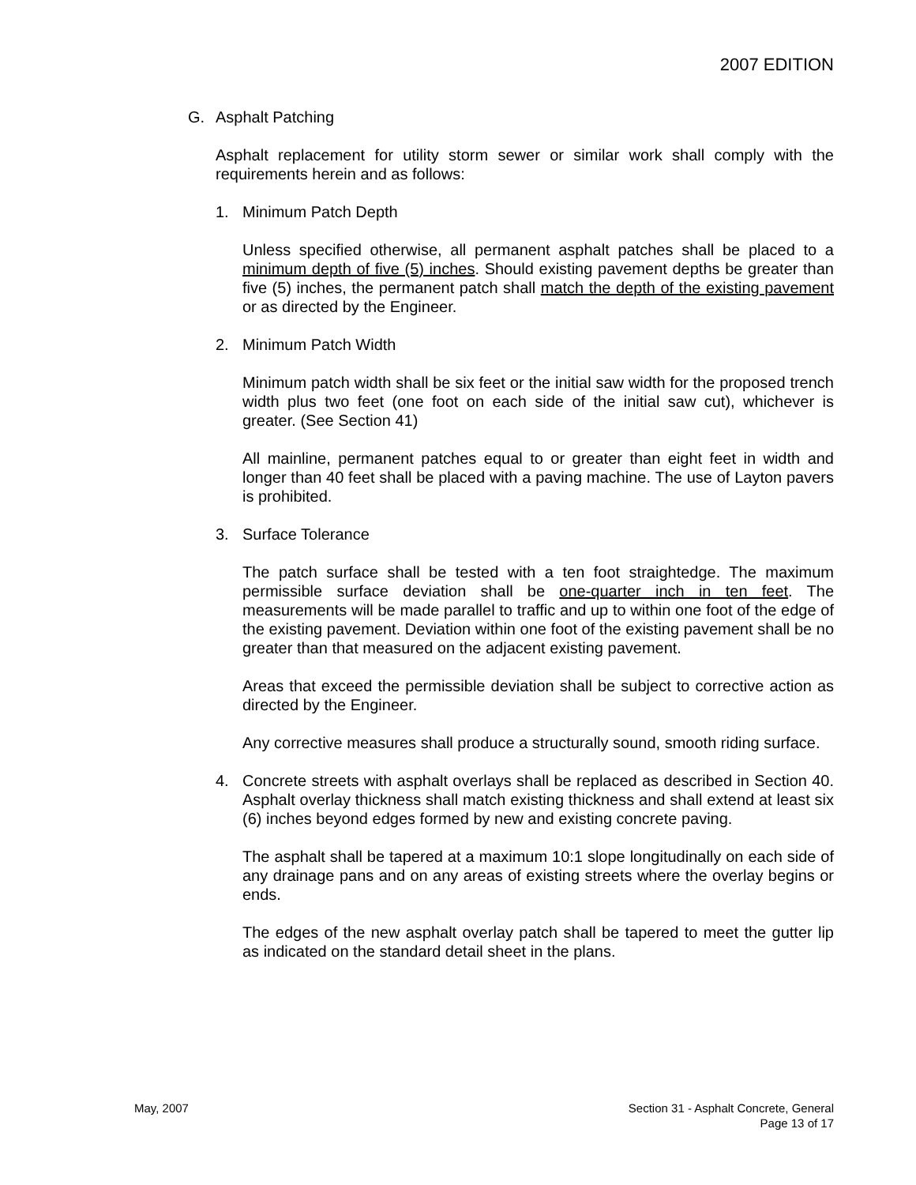2007 EDITION
G. Asphalt Patching
Asphalt replacement for utility storm sewer or similar work shall comply with the requirements herein and as follows:
1. Minimum Patch Depth
Unless specified otherwise, all permanent asphalt patches shall be placed to a minimum depth of five (5) inches. Should existing pavement depths be greater than five (5) inches, the permanent patch shall match the depth of the existing pavement or as directed by the Engineer.
2. Minimum Patch Width
Minimum patch width shall be six feet or the initial saw width for the proposed trench width plus two feet (one foot on each side of the initial saw cut), whichever is greater. (See Section 41)
All mainline, permanent patches equal to or greater than eight feet in width and longer than 40 feet shall be placed with a paving machine. The use of Layton pavers is prohibited.
3. Surface Tolerance
The patch surface shall be tested with a ten foot straightedge. The maximum permissible surface deviation shall be one-quarter inch in ten feet. The measurements will be made parallel to traffic and up to within one foot of the edge of the existing pavement. Deviation within one foot of the existing pavement shall be no greater than that measured on the adjacent existing pavement.
Areas that exceed the permissible deviation shall be subject to corrective action as directed by the Engineer.
Any corrective measures shall produce a structurally sound, smooth riding surface.
4. Concrete streets with asphalt overlays shall be replaced as described in Section 40. Asphalt overlay thickness shall match existing thickness and shall extend at least six (6) inches beyond edges formed by new and existing concrete paving.
The asphalt shall be tapered at a maximum 10:1 slope longitudinally on each side of any drainage pans and on any areas of existing streets where the overlay begins or ends.
The edges of the new asphalt overlay patch shall be tapered to meet the gutter lip as indicated on the standard detail sheet in the plans.
May, 2007 Section 31 - Asphalt Concrete, General
Page 13 of 17